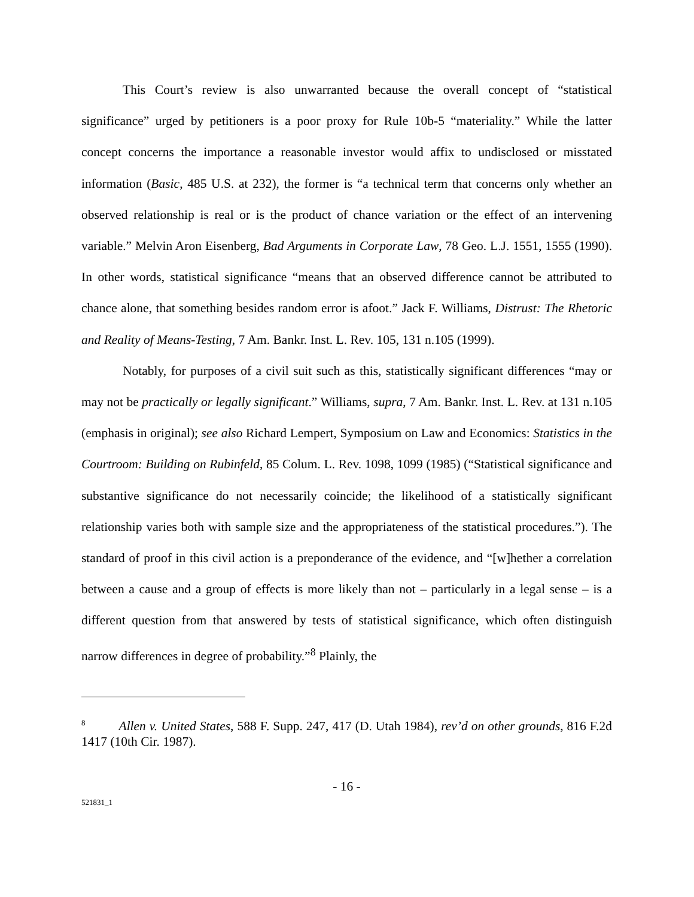This Court’s review is also unwarranted because the overall concept of “statistical significance” urged by petitioners is a poor proxy for Rule 10b-5 “materiality.” While the latter concept concerns the importance a reasonable investor would affix to undisclosed or misstated information (Basic, 485 U.S. at 232), the former is “a technical term that concerns only whether an observed relationship is real or is the product of chance variation or the effect of an intervening variable.” Melvin Aron Eisenberg, Bad Arguments in Corporate Law, 78 Geo. L.J. 1551, 1555 (1990). In other words, statistical significance “means that an observed difference cannot be attributed to chance alone, that something besides random error is afoot.” Jack F. Williams, Distrust: The Rhetoric and Reality of Means-Testing, 7 Am. Bankr. Inst. L. Rev. 105, 131 n.105 (1999).
Notably, for purposes of a civil suit such as this, statistically significant differences “may or may not be practically or legally significant.” Williams, supra, 7 Am. Bankr. Inst. L. Rev. at 131 n.105 (emphasis in original); see also Richard Lempert, Symposium on Law and Economics: Statistics in the Courtroom: Building on Rubinfeld, 85 Colum. L. Rev. 1098, 1099 (1985) (“Statistical significance and substantive significance do not necessarily coincide; the likelihood of a statistically significant relationship varies both with sample size and the appropriateness of the statistical procedures.”). The standard of proof in this civil action is a preponderance of the evidence, and “[w]hether a correlation between a cause and a group of effects is more likely than not – particularly in a legal sense – is a different question from that answered by tests of statistical significance, which often distinguish narrow differences in degree of probability.”<sup>8</sup> Plainly, the
<sup>8</sup> Allen v. United States, 588 F. Supp. 247, 417 (D. Utah 1984), rev’d on other grounds, 816 F.2d 1417 (10th Cir. 1987).
- 16 -
521831_1